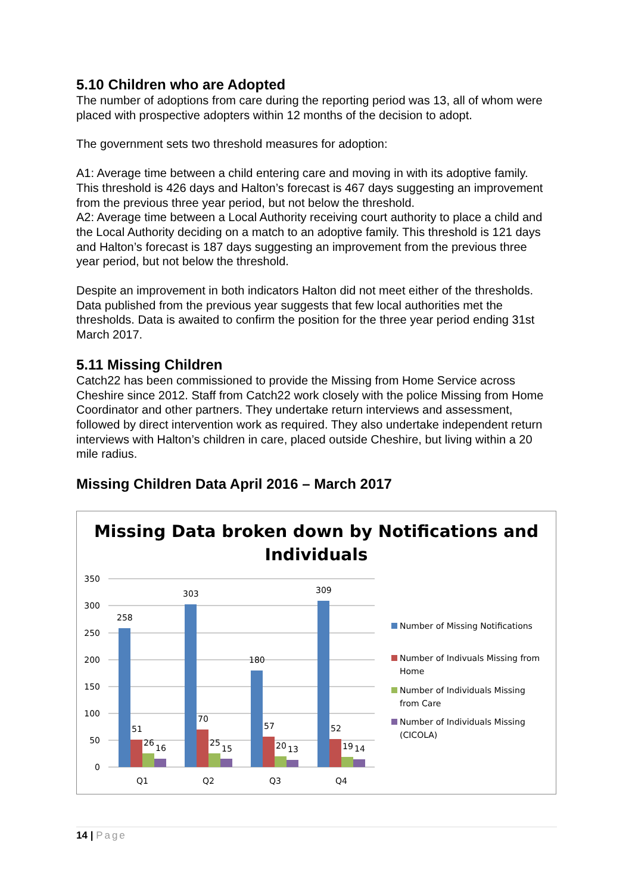5.10 Children who are Adopted
The number of adoptions from care during the reporting period was 13, all of whom were placed with prospective adopters within 12 months of the decision to adopt.
The government sets two threshold measures for adoption:
A1: Average time between a child entering care and moving in with its adoptive family. This threshold is 426 days and Halton’s forecast is 467 days suggesting an improvement from the previous three year period, but not below the threshold.
A2: Average time between a Local Authority receiving court authority to place a child and the Local Authority deciding on a match to an adoptive family. This threshold is 121 days and Halton’s forecast is 187 days suggesting an improvement from the previous three year period, but not below the threshold.
Despite an improvement in both indicators Halton did not meet either of the thresholds. Data published from the previous year suggests that few local authorities met the thresholds. Data is awaited to confirm the position for the three year period ending 31st March 2017.
5.11 Missing Children
Catch22 has been commissioned to provide the Missing from Home Service across Cheshire since 2012. Staff from Catch22 work closely with the police Missing from Home Coordinator and other partners. They undertake return interviews and assessment, followed by direct intervention work as required. They also undertake independent return interviews with Halton’s children in care, placed outside Cheshire, but living within a 20 mile radius.
Missing Children Data April 2016 – March 2017
Missing Data broken down by Notifications and
Individuals
350
300
250
200
150
100
50
0
258
303
180
309
51
70
57
52
26
25
20
19
16
15
13
14
Q1
Q2
Q3
Q4
Number of Missing Notifications
Number of Indivuals Missing from
Home
Number of Individuals Missing
from Care
Number of Individuals Missing
(CICOLA)
14 | Page